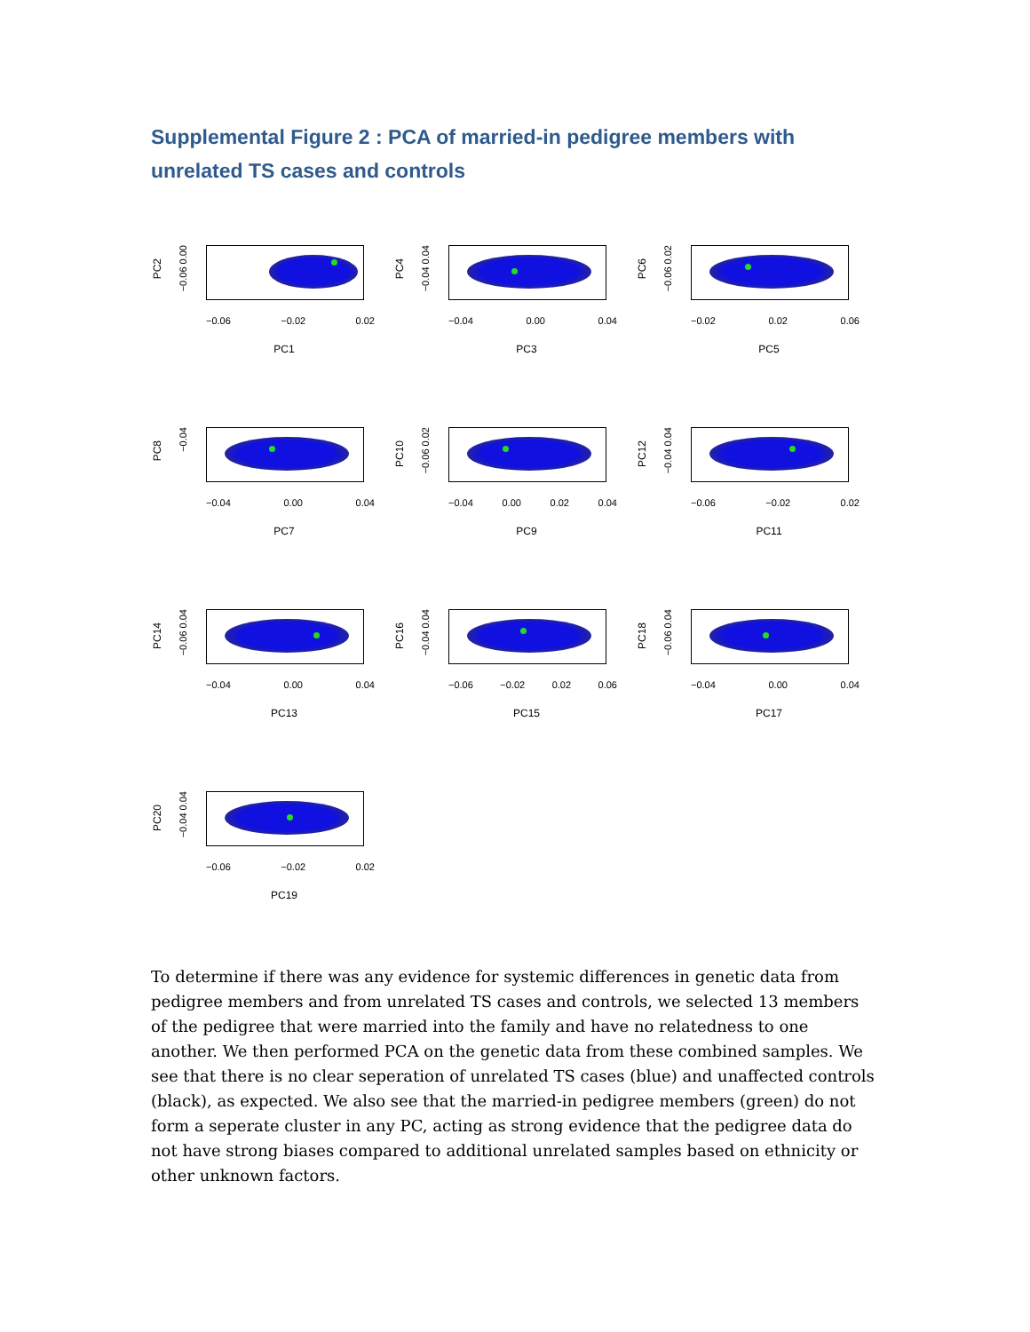Supplemental Figure 2 : PCA of married-in pedigree members with unrelated TS cases and controls
PC2
−0.06 0.00
−0.06 −0.02 0.02
PC1
PC4
−0.04 0.04
−0.04 0.00 0.04
PC3
PC6
−0.06 0.02
−0.02 0.02 0.06
PC5
PC8
−0.04
−0.04 0.00 0.04
PC7
PC10
−0.06 0.02
−0.04 0.00 0.02 0.04
PC9
PC12
−0.04 0.04
−0.06 −0.02 0.02
PC11
PC14
−0.06 0.04
−0.04 0.00 0.04
PC13
PC16
−0.04 0.04
−0.06 −0.02 0.02 0.06
PC15
PC18
−0.06 0.04
−0.04 0.00 0.04
PC17
PC20
−0.04 0.04
−0.06 −0.02 0.02
PC19
To determine if there was any evidence for systemic differences in genetic data from pedigree members and from unrelated TS cases and controls, we selected 13 members of the pedigree that were married into the family and have no relatedness to one another. We then performed PCA on the genetic data from these combined samples. We see that there is no clear seperation of unrelated TS cases (blue) and unaffected controls (black), as expected. We also see that the married-in pedigree members (green) do not form a seperate cluster in any PC, acting as strong evidence that the pedigree data do not have strong biases compared to additional unrelated samples based on ethnicity or other unknown factors.